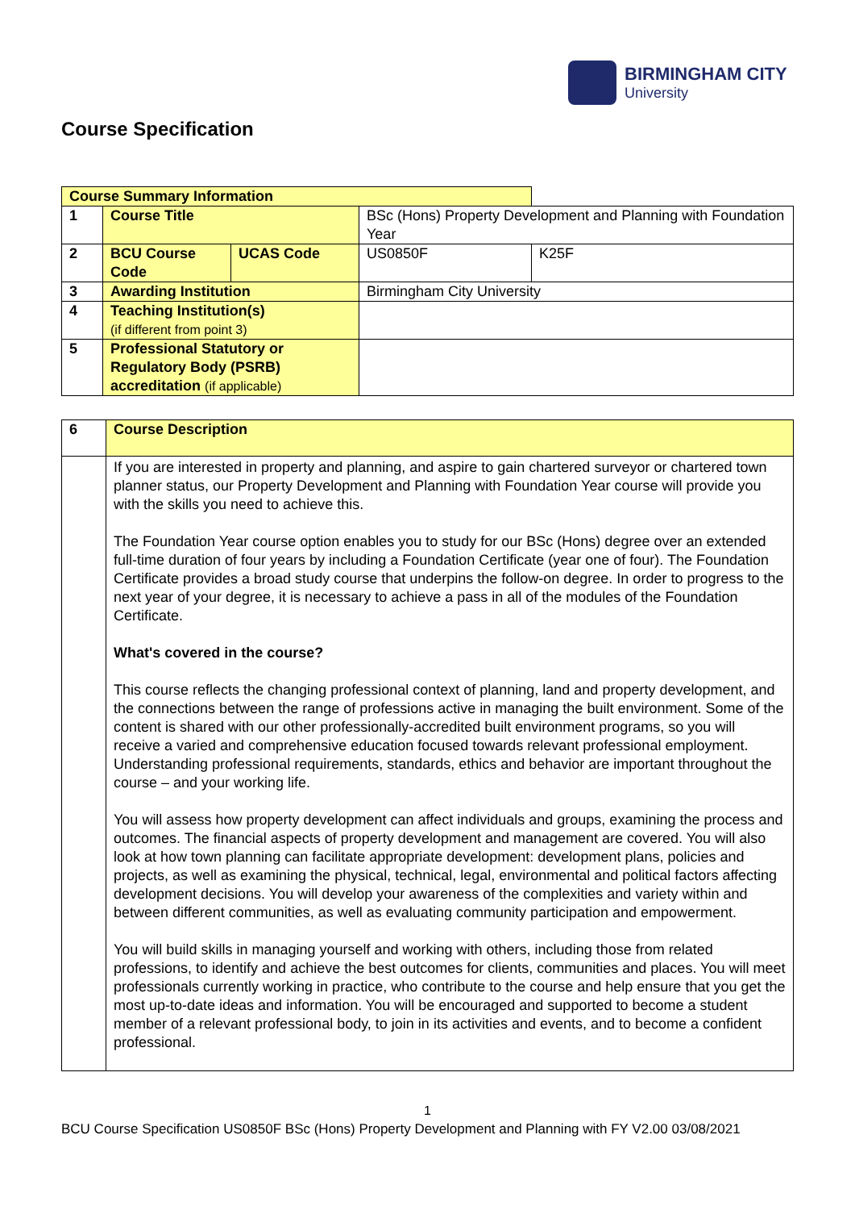BIRMINGHAM CITY
University
Course Specification
| Course Summary Information | | | | |
| 1 | Course Title | | BSc (Hons) Property Development and Planning with Foundation Year | |
| 2 | BCU Course Code | UCAS Code | US0850F | K25F |
| 3 | Awarding Institution | | Birmingham City University | |
| 4 | Teaching Institution(s) (if different from point 3) | | | |
| 5 | Professional Statutory or Regulatory Body (PSRB) accreditation (if applicable) | | | |
| 6 | Course Description |
| | If you are interested in property and planning, and aspire to gain chartered surveyor or chartered town planner status, our Property Development and Planning with Foundation Year course will provide you with the skills you need to achieve this. The Foundation Year course option enables you to study for our BSc (Hons) degree over an extended full-time duration of four years by including a Foundation Certificate (year one of four). The Foundation Certificate provides a broad study course that underpins the follow-on degree. In order to progress to the next year of your degree, it is necessary to achieve a pass in all of the modules of the Foundation Certificate. What's covered in the course? This course reflects the changing professional context of planning, land and property development, and the connections between the range of professions active in managing the built environment. Some of the content is shared with our other professionally-accredited built environment programs, so you will receive a varied and comprehensive education focused towards relevant professional employment. Understanding professional requirements, standards, ethics and behavior are important throughout the course – and your working life. You will assess how property development can affect individuals and groups, examining the process and outcomes. The financial aspects of property development and management are covered. You will also look at how town planning can facilitate appropriate development: development plans, policies and projects, as well as examining the physical, technical, legal, environmental and political factors affecting development decisions. You will develop your awareness of the complexities and variety within and between different communities, as well as evaluating community participation and empowerment. You will build skills in managing yourself and working with others, including those from related professions, to identify and achieve the best outcomes for clients, communities and places. You will meet professionals currently working in practice, who contribute to the course and help ensure that you get the most up-to-date ideas and information. You will be encouraged and supported to become a student member of a relevant professional body, to join in its activities and events, and to become a confident professional. |
1
BCU Course Specification US0850F BSc (Hons) Property Development and Planning with FY V2.00 03/08/2021